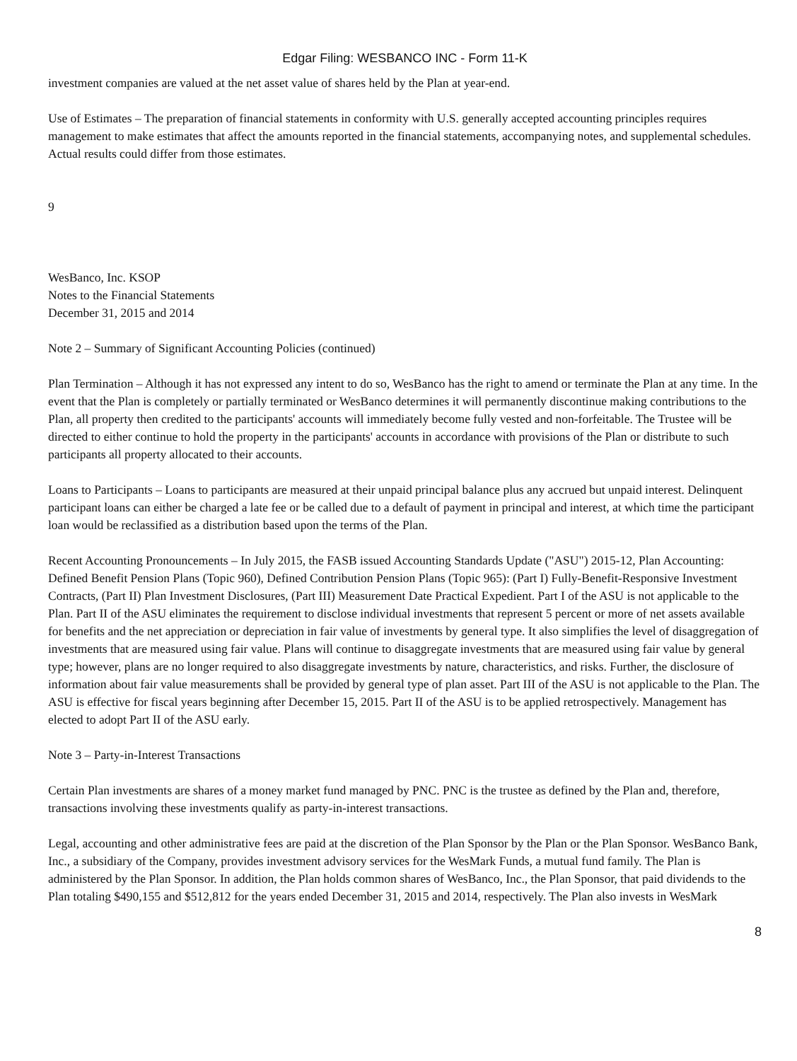Edgar Filing: WESBANCO INC - Form 11-K
investment companies are valued at the net asset value of shares held by the Plan at year-end.
Use of Estimates – The preparation of financial statements in conformity with U.S. generally accepted accounting principles requires management to make estimates that affect the amounts reported in the financial statements, accompanying notes, and supplemental schedules. Actual results could differ from those estimates.
9
WesBanco, Inc. KSOP
Notes to the Financial Statements
December 31, 2015 and 2014
Note 2 – Summary of Significant Accounting Policies (continued)
Plan Termination – Although it has not expressed any intent to do so, WesBanco has the right to amend or terminate the Plan at any time. In the event that the Plan is completely or partially terminated or WesBanco determines it will permanently discontinue making contributions to the Plan, all property then credited to the participants' accounts will immediately become fully vested and non-forfeitable. The Trustee will be directed to either continue to hold the property in the participants' accounts in accordance with provisions of the Plan or distribute to such participants all property allocated to their accounts.
Loans to Participants – Loans to participants are measured at their unpaid principal balance plus any accrued but unpaid interest. Delinquent participant loans can either be charged a late fee or be called due to a default of payment in principal and interest, at which time the participant loan would be reclassified as a distribution based upon the terms of the Plan.
Recent Accounting Pronouncements – In July 2015, the FASB issued Accounting Standards Update ("ASU") 2015-12, Plan Accounting: Defined Benefit Pension Plans (Topic 960), Defined Contribution Pension Plans (Topic 965): (Part I) Fully-Benefit-Responsive Investment Contracts, (Part II) Plan Investment Disclosures, (Part III) Measurement Date Practical Expedient. Part I of the ASU is not applicable to the Plan. Part II of the ASU eliminates the requirement to disclose individual investments that represent 5 percent or more of net assets available for benefits and the net appreciation or depreciation in fair value of investments by general type. It also simplifies the level of disaggregation of investments that are measured using fair value. Plans will continue to disaggregate investments that are measured using fair value by general type; however, plans are no longer required to also disaggregate investments by nature, characteristics, and risks. Further, the disclosure of information about fair value measurements shall be provided by general type of plan asset. Part III of the ASU is not applicable to the Plan. The ASU is effective for fiscal years beginning after December 15, 2015. Part II of the ASU is to be applied retrospectively. Management has elected to adopt Part II of the ASU early.
Note 3 – Party-in-Interest Transactions
Certain Plan investments are shares of a money market fund managed by PNC. PNC is the trustee as defined by the Plan and, therefore, transactions involving these investments qualify as party-in-interest transactions.
Legal, accounting and other administrative fees are paid at the discretion of the Plan Sponsor by the Plan or the Plan Sponsor. WesBanco Bank, Inc., a subsidiary of the Company, provides investment advisory services for the WesMark Funds, a mutual fund family. The Plan is administered by the Plan Sponsor. In addition, the Plan holds common shares of WesBanco, Inc., the Plan Sponsor, that paid dividends to the Plan totaling $490,155 and $512,812 for the years ended December 31, 2015 and 2014, respectively. The Plan also invests in WesMark
8